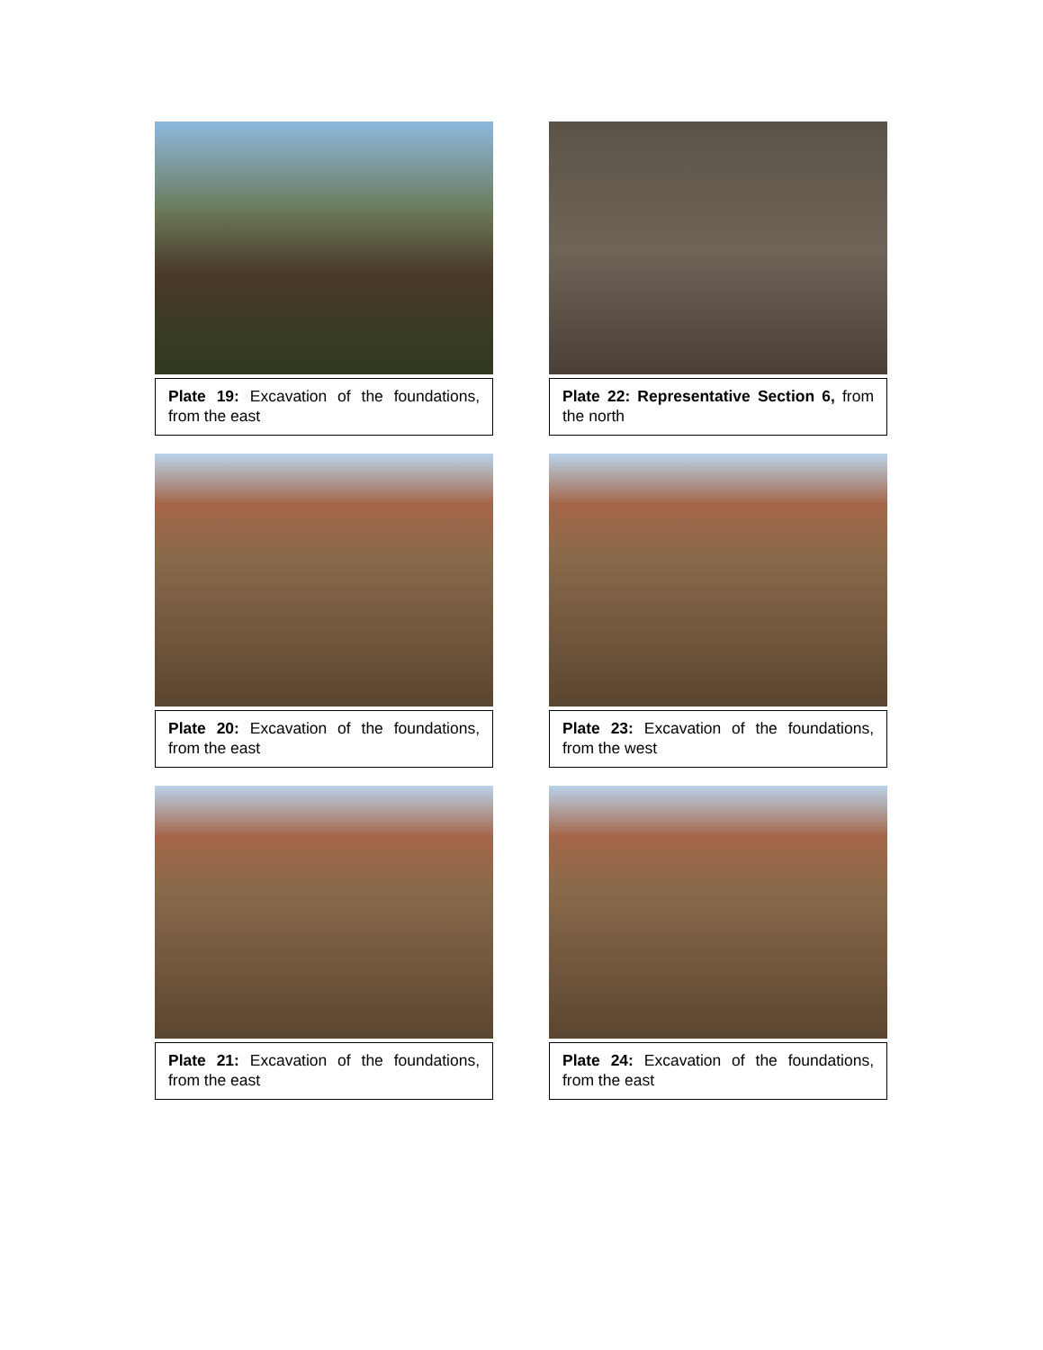Plate 19: Excavation of the foundations, from the east
Plate 22: Representative Section 6, from the north
Plate 20: Excavation of the foundations, from the east
Plate 23: Excavation of the foundations, from the west
Plate 21: Excavation of the foundations, from the east
Plate 24: Excavation of the foundations, from the east